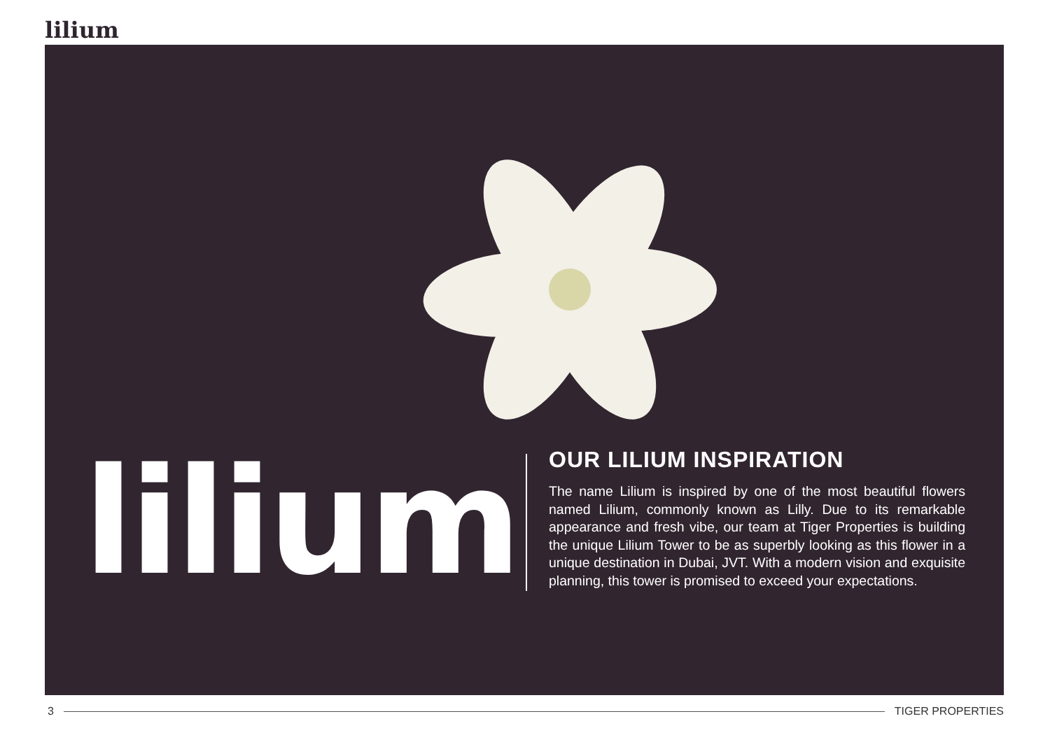lilium
lilium
OUR LILIUM INSPIRATION
The name Lilium is inspired by one of the most beautiful flowers named Lilium, commonly known as Lilly. Due to its remarkable appearance and fresh vibe, our team at Tiger Properties is building the unique Lilium Tower to be as superbly looking as this flower in a unique destination in Dubai, JVT. With a modern vision and exquisite planning, this tower is promised to exceed your expectations.
3 TIGER PROPERTIES